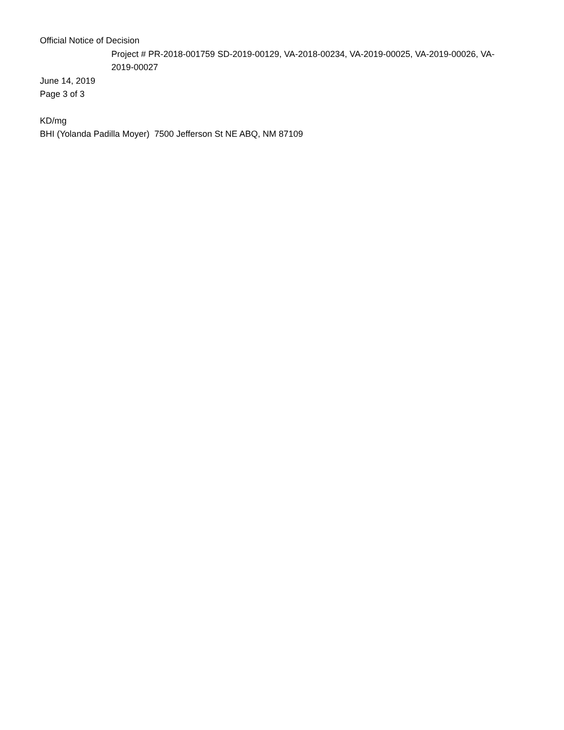Official Notice of Decision
Project # PR-2018-001759 SD-2019-00129, VA-2018-00234, VA-2019-00025, VA-2019-00026, VA-2019-00027
June 14, 2019
Page 3 of 3
KD/mg
BHI (Yolanda Padilla Moyer) 7500 Jefferson St NE ABQ, NM 87109